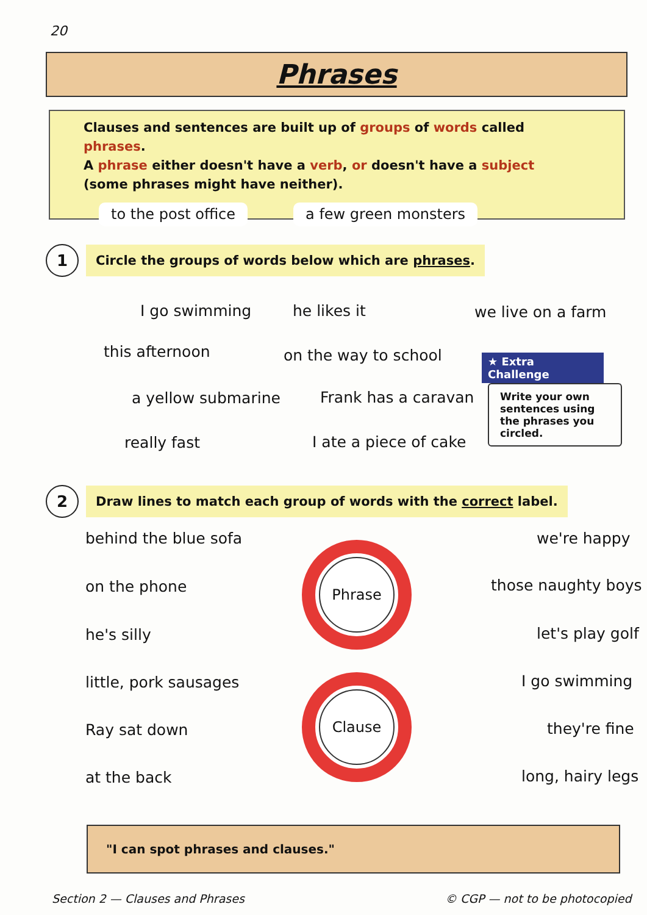20
Phrases
Clauses and sentences are built up of groups of words called phrases.
A phrase either doesn't have a verb, or doesn't have a subject
(some phrases might have neither).
to the post office a few green monsters
1
Circle the groups of words below which are phrases.
I go swimming he likes it we live on a farm
this afternoon on the way to school
★ Extra Challenge
Write your own sentences using the phrases you circled.
a yellow submarine Frank has a caravan
really fast I ate a piece of cake
2
Draw lines to match each group of words with the correct label.
behind the blue sofa we're happy
Phrase
on the phone those naughty boys
he's silly let's play golf
little, pork sausages I go swimming
Clause
Ray sat down they're fine
at the back long, hairy legs
"I can spot phrases and clauses."
Section 2 — Clauses and Phrases
© CGP — not to be photocopied